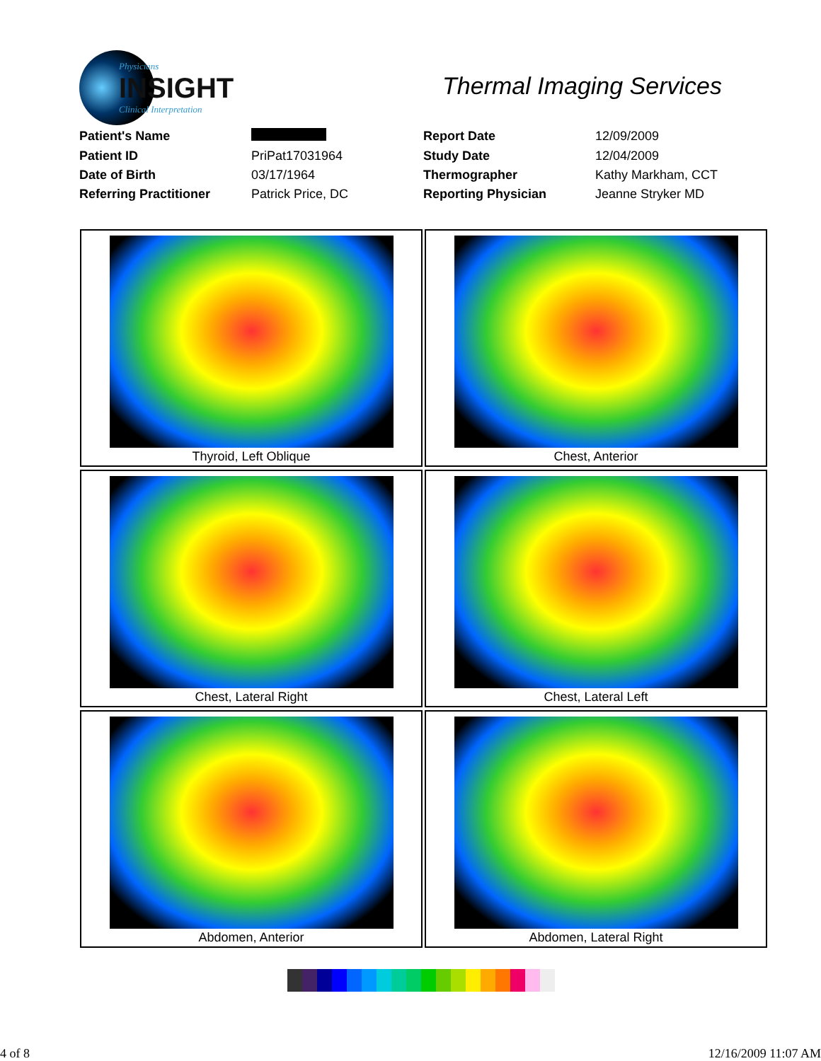Physicians
INSIGHT
Clinical Interpretation
Thermal Imaging Services
| Patient's Name | | Report Date | 12/09/2009 |
| Patient ID | PriPat17031964 | Study Date | 12/04/2009 |
| Date of Birth | 03/17/1964 | Thermographer | Kathy Markham, CCT |
| Referring Practitioner | Patrick Price, DC | Reporting Physician | Jeanne Stryker MD |
Thyroid, Left Oblique
Chest, Anterior
Chest, Lateral Right
Chest, Lateral Left
Abdomen, Anterior
Abdomen, Lateral Right
4 of 8 12/16/2009 11:07 AM